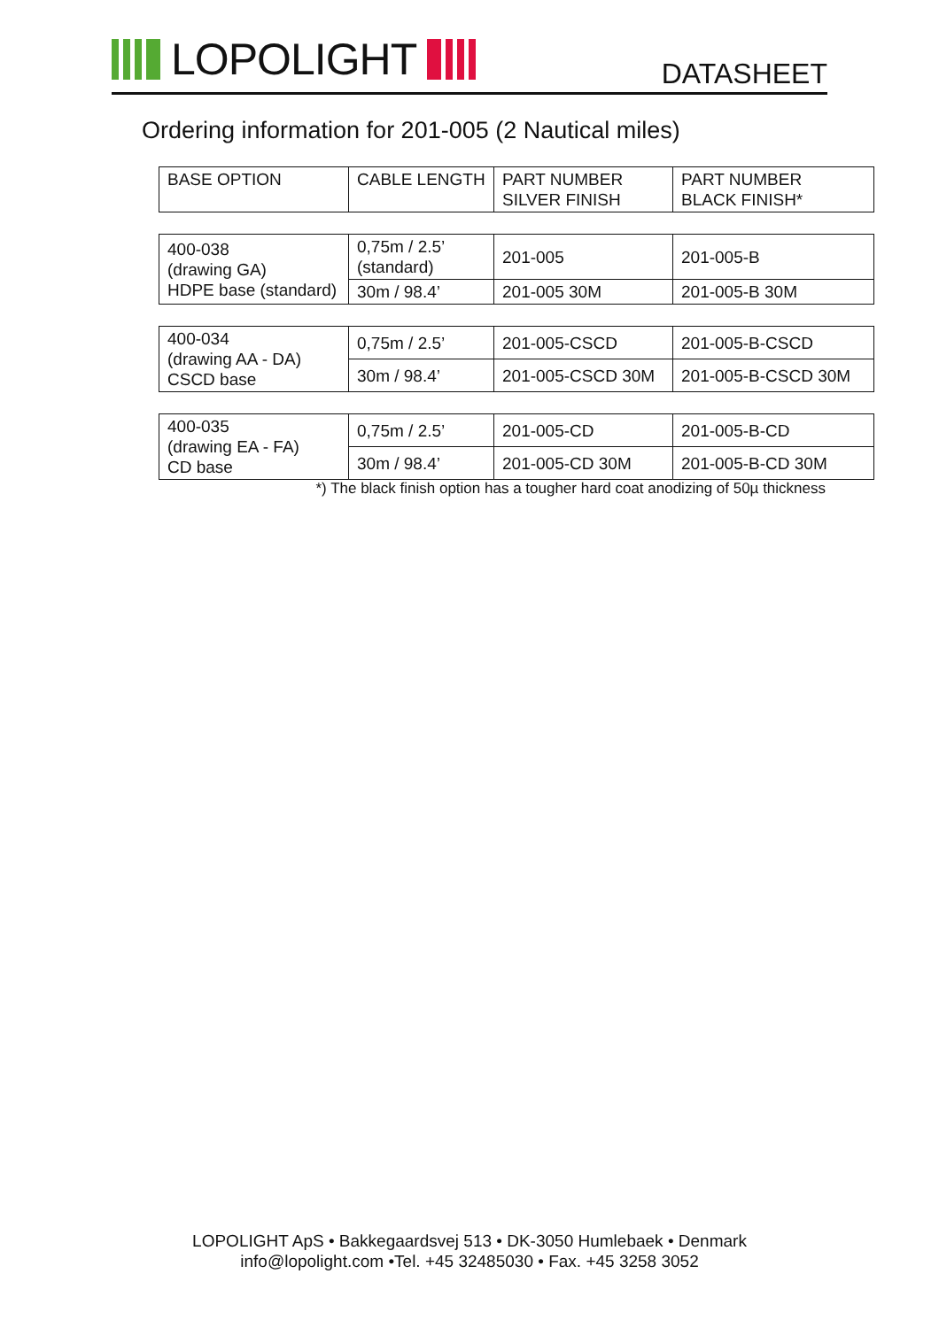LOPOLIGHT
DATASHEET
Ordering information for 201-005 (2 Nautical miles)
| BASE OPTION | CABLE LENGTH | PART NUMBER SILVER FINISH | PART NUMBER BLACK FINISH* |
| 400-038 (drawing GA) HDPE base (standard) | 0,75m / 2.5’ (standard) | 201-005 | 201-005-B |
| | 30m / 98.4’ | 201-005 30M | 201-005-B 30M |
| 400-034 (drawing AA - DA) CSCD base | 0,75m / 2.5’ | 201-005-CSCD | 201-005-B-CSCD |
| | 30m / 98.4’ | 201-005-CSCD 30M | 201-005-B-CSCD 30M |
| 400-035 (drawing EA - FA) CD base | 0,75m / 2.5’ | 201-005-CD | 201-005-B-CD |
| | 30m / 98.4’ | 201-005-CD 30M | 201-005-B-CD 30M |
*) The black finish option has a tougher hard coat anodizing of 50µ thickness
LOPOLIGHT ApS • Bakkegaardsvej 513 • DK-3050 Humlebaek • Denmark
info@lopolight.com •Tel. +45 32485030 • Fax. +45 3258 3052